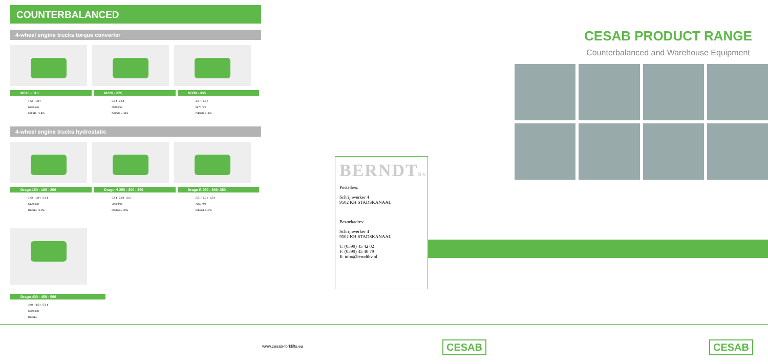COUNTERBALANCED
4-wheel engine trucks torque converter
M315 - 318 M320 - 325 M330 - 335
1.5 t - 1.8 t
6970 mm
DIESEL / LPG
2.0 t - 2.5 t
6970 mm
DIESEL / LPG
3.0 t - 3.5 t
6970 mm
DIESEL / LPG
4-wheel engine trucks hydrostatic
Drago 150 - 180 - 200 Drago H 250 - 300 - 350 Drago E 250 - 300- 350
1.5 t - 1.8 t - 2.0 t
6170 mm
DIESEL / LPG
2.5 t - 3.0 t - 3.5 t
7960 mm
DIESEL / LPG
2.5 t - 3.0 t - 3.5 t
7960 mm
DIESEL / LPG
Drago 400 - 450 - 500
4.0 t - 4.5 t - 5.0 t
6650 mm
DIESEL
BERNDTbv
Postadres:
Schrijnwerker 4
9502 KH STADSKANAAL
Bezoekadres:
Schrijnwerker 4
9502 KH STADSKANAAL
T: (0599) 45 42 02
F: (0599) 45 40 79
E: info@berndtbv.nl
CESAB PRODUCT RANGE
Counterbalanced and Warehouse Equipment
www.cesab-forklifts.eu CESAB CESAB